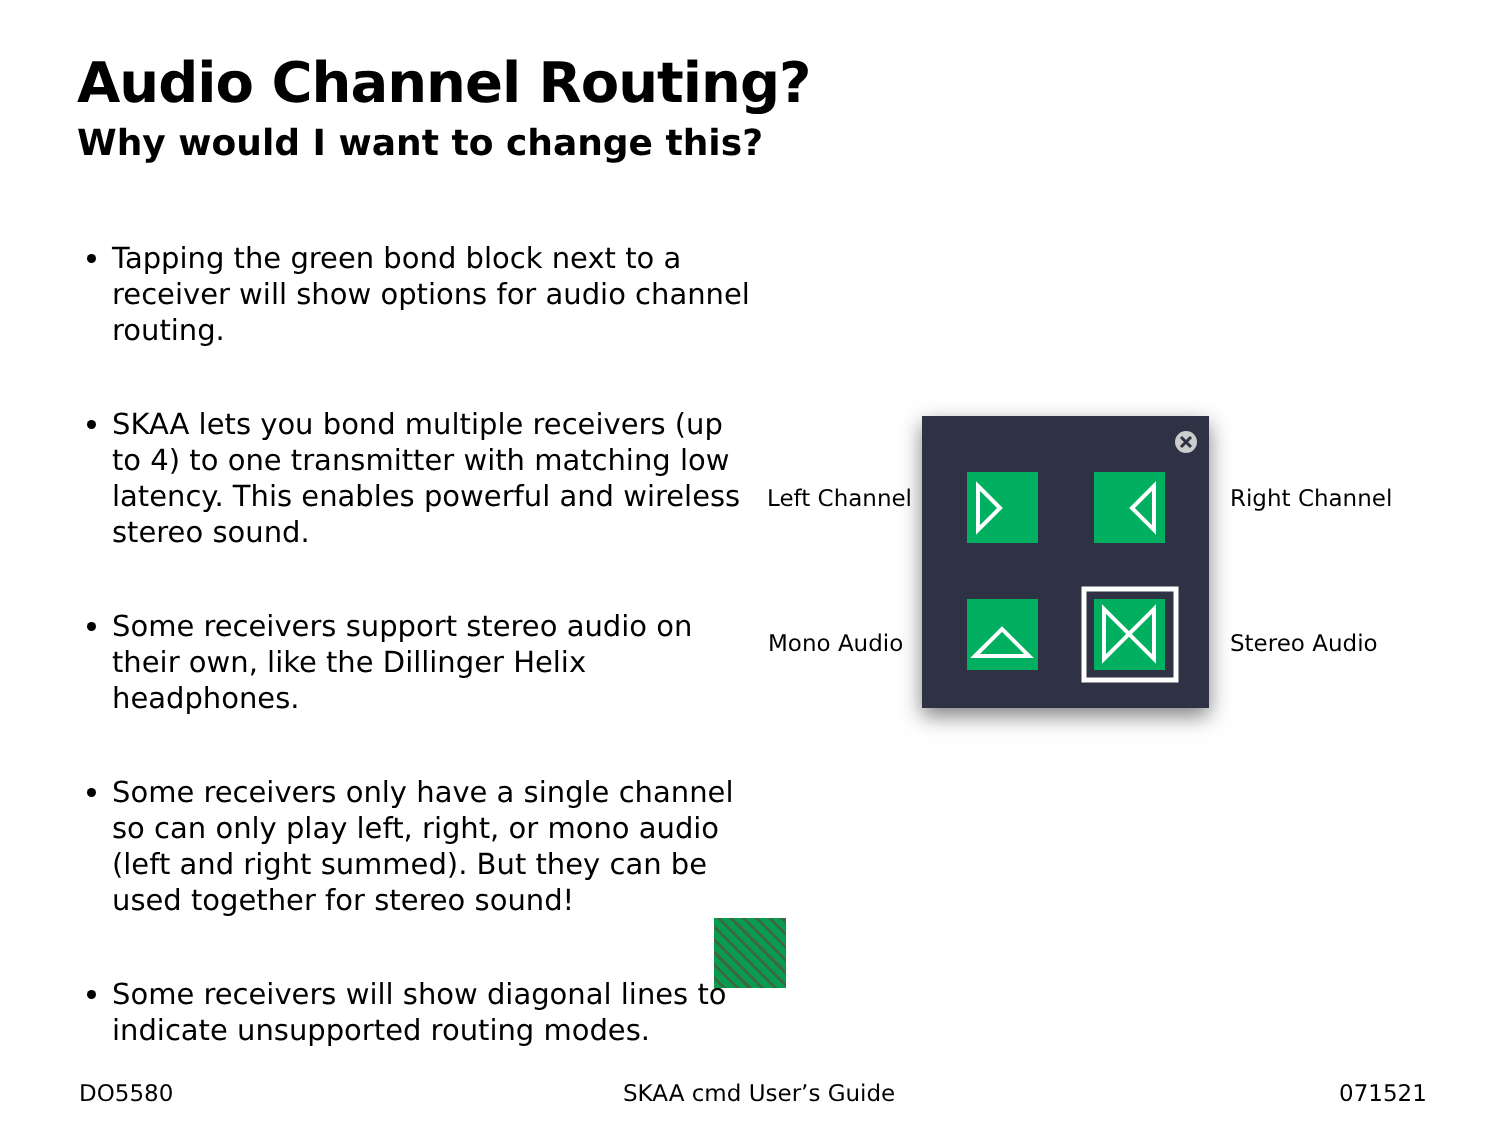Audio Channel Routing?
Why would I want to change this?
Tapping the green bond block next to a receiver will show options for audio channel routing.
SKAA lets you bond multiple receivers (up to 4) to one transmitter with matching low latency. This enables powerful and wireless stereo sound.
Some receivers support stereo audio on their own, like the Dillinger Helix headphones.
Some receivers only have a single channel so can only play left, right, or mono audio (left and right summed). But they can be used together for stereo sound!
Some receivers will show diagonal lines to indicate unsupported routing modes.
Left Channel
Mono Audio
Right Channel
Stereo Audio
DO5580 SKAA cmd User’s Guide 071521